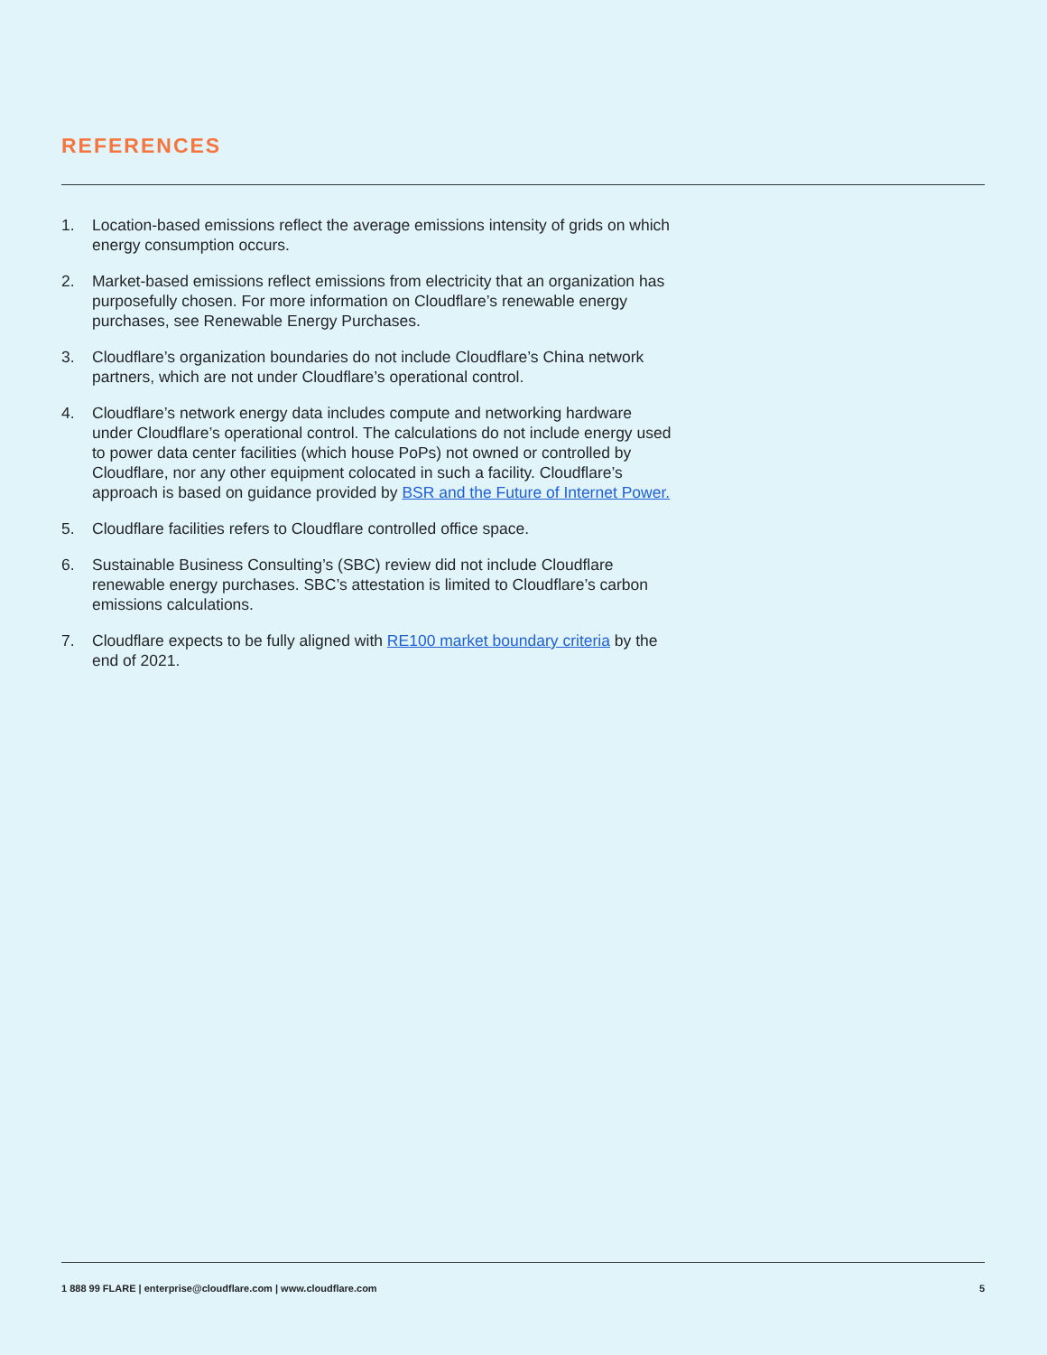REFERENCES
1. Location-based emissions reflect the average emissions intensity of grids on which energy consumption occurs.
2. Market-based emissions reflect emissions from electricity that an organization has purposefully chosen. For more information on Cloudflare’s renewable energy purchases, see Renewable Energy Purchases.
3. Cloudflare’s organization boundaries do not include Cloudflare’s China network partners, which are not under Cloudflare’s operational control.
4. Cloudflare’s network energy data includes compute and networking hardware under Cloudflare’s operational control. The calculations do not include energy used to power data center facilities (which house PoPs) not owned or controlled by Cloudflare, nor any other equipment colocated in such a facility. Cloudflare’s approach is based on guidance provided by BSR and the Future of Internet Power.
5. Cloudflare facilities refers to Cloudflare controlled office space.
6. Sustainable Business Consulting’s (SBC) review did not include Cloudflare renewable energy purchases. SBC’s attestation is limited to Cloudflare’s carbon emissions calculations.
7. Cloudflare expects to be fully aligned with RE100 market boundary criteria by the end of 2021.
1 888 99 FLARE | enterprise@cloudflare.com | www.cloudflare.com 5